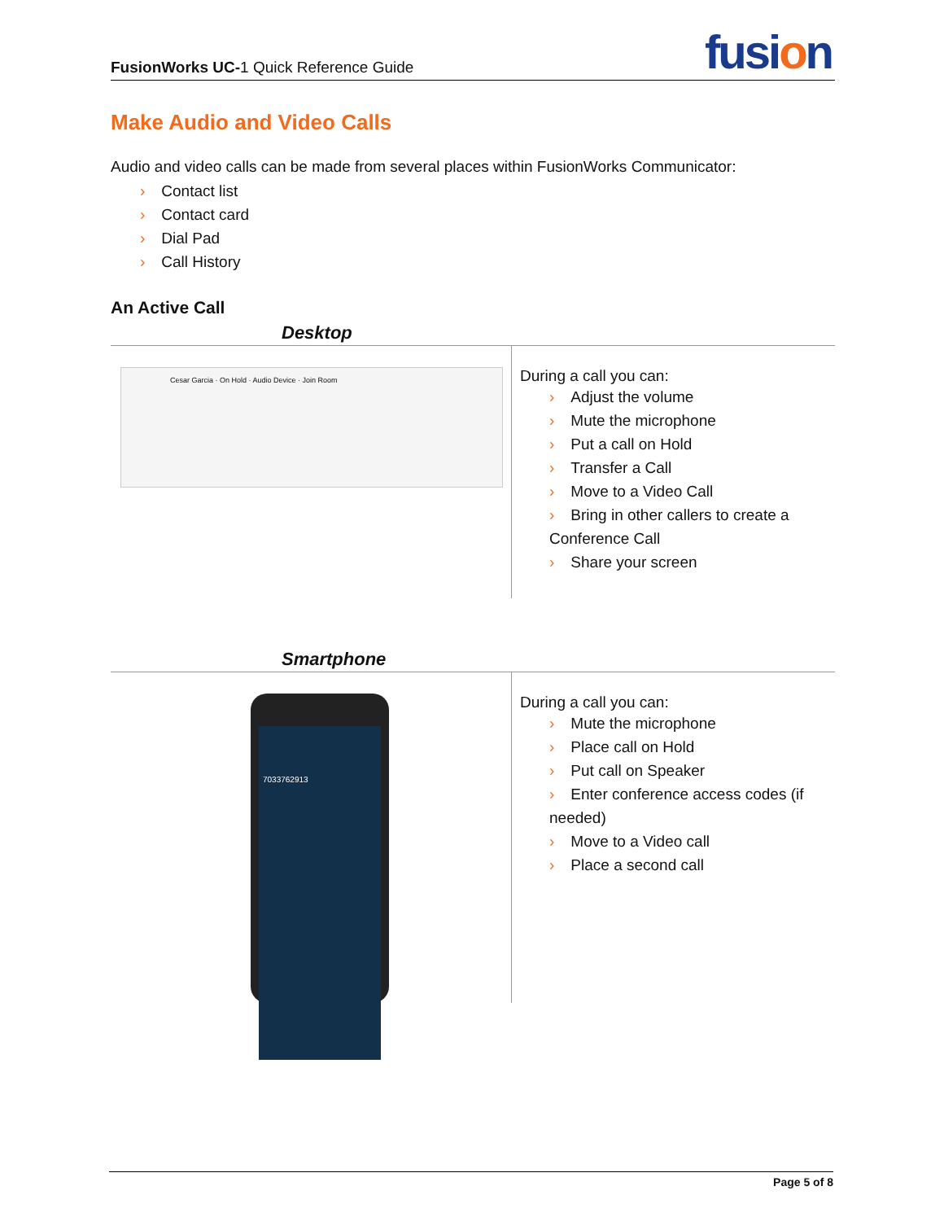FusionWorks UC-1 Quick Reference Guide
fusion
Make Audio and Video Calls
Audio and video calls can be made from several places within FusionWorks Communicator:
› Contact list
› Contact card
› Dial Pad
› Call History
An Active Call
| Desktop | |
| --- | --- |
| Cesar Garcia · On Hold · Audio Device · Join Room | During a call you can: › Adjust the volume › Mute the microphone › Put a call on Hold › Transfer a Call › Move to a Video Call › Bring in other callers to create a Conference Call › Share your screen |
| Smartphone | |
| 7033762913 | During a call you can: › Mute the microphone › Place call on Hold › Put call on Speaker › Enter conference access codes (if needed) › Move to a Video call › Place a second call |
Page 5 of 8